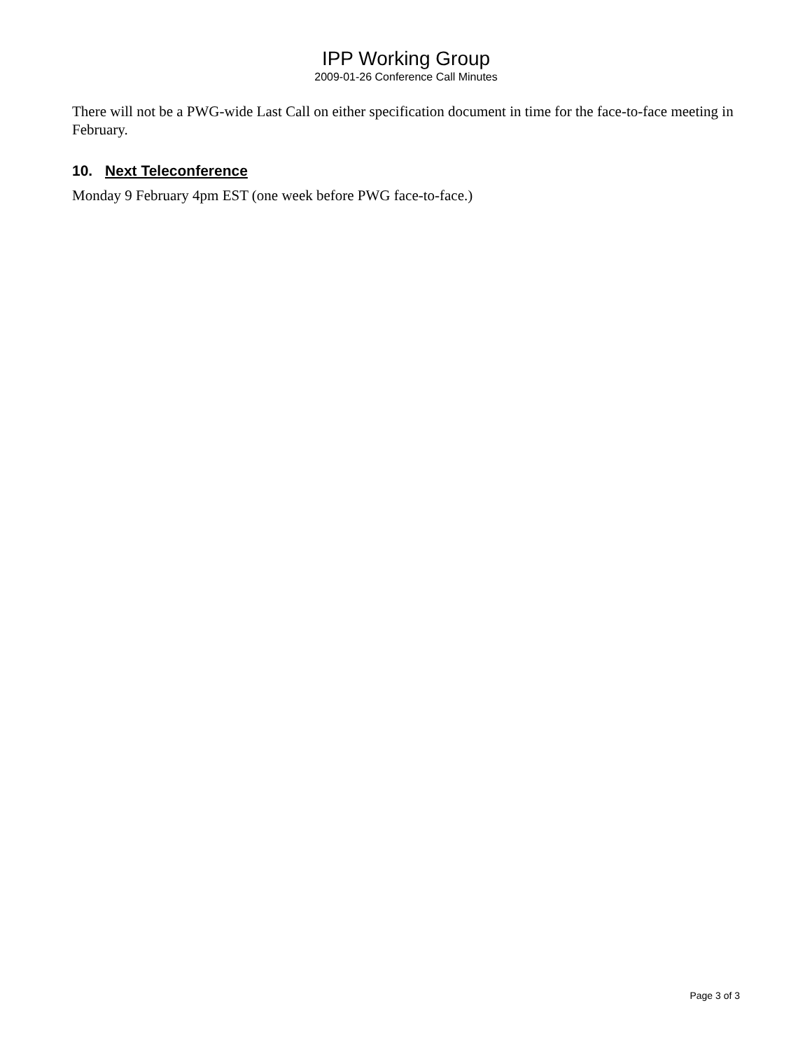IPP Working Group
2009-01-26 Conference Call Minutes
There will not be a PWG-wide Last Call on either specification document in time for the face-to-face meeting in February.
10. Next Teleconference
Monday 9 February 4pm EST (one week before PWG face-to-face.)
Page 3 of 3